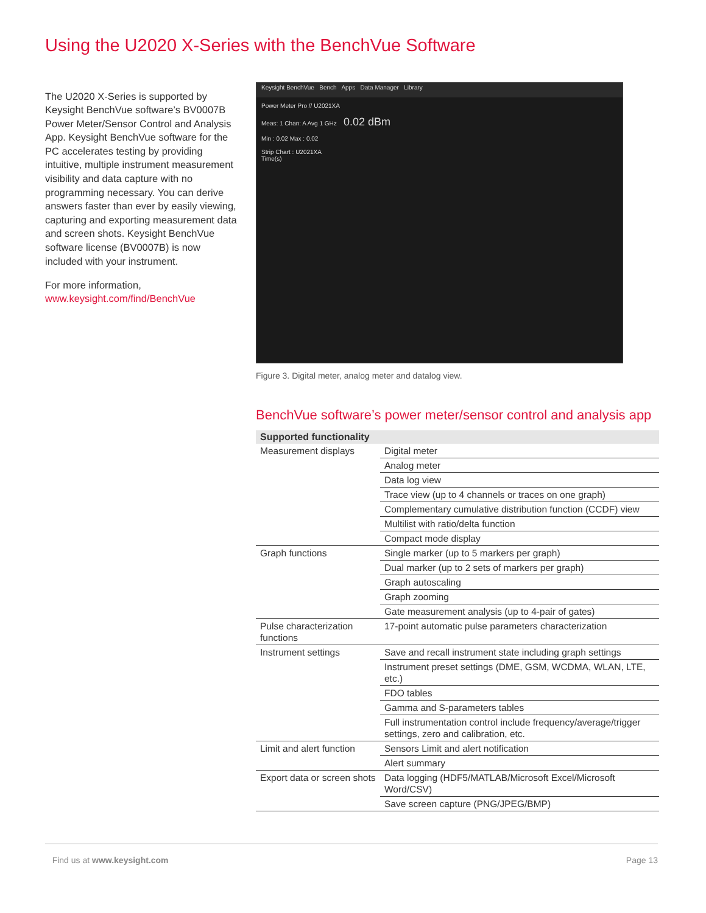Using the U2020 X-Series with the BenchVue Software
The U2020 X-Series is supported by Keysight BenchVue software’s BV0007B Power Meter/Sensor Control and Analysis App. Keysight BenchVue software for the PC accelerates testing by providing intuitive, multiple instrument measurement visibility and data capture with no programming necessary. You can derive answers faster than ever by easily viewing, capturing and exporting measurement data and screen shots. Keysight BenchVue software license (BV0007B) is now included with your instrument.
For more information,
www.keysight.com/find/BenchVue
Keysight BenchVue Bench Apps Data Manager Library
Power Meter Pro // U2021XA
Meas: 1 Chan: A Avg 1 GHz 0.02 dBm
Min : 0.02 Max : 0.02
Strip Chart : U2021XA
Time(s)
Figure 3. Digital meter, analog meter and datalog view.
BenchVue software’s power meter/sensor control and analysis app
| Supported functionality | |
| --- | --- |
| Measurement displays | Digital meter |
| | Analog meter |
| | Data log view |
| | Trace view (up to 4 channels or traces on one graph) |
| | Complementary cumulative distribution function (CCDF) view |
| | Multilist with ratio/delta function |
| | Compact mode display |
| Graph functions | Single marker (up to 5 markers per graph) |
| | Dual marker (up to 2 sets of markers per graph) |
| | Graph autoscaling |
| | Graph zooming |
| | Gate measurement analysis (up to 4-pair of gates) |
| Pulse characterization functions | 17-point automatic pulse parameters characterization |
| Instrument settings | Save and recall instrument state including graph settings |
| | Instrument preset settings (DME, GSM, WCDMA, WLAN, LTE, etc.) |
| | FDO tables |
| | Gamma and S-parameters tables |
| | Full instrumentation control include frequency/average/trigger settings, zero and calibration, etc. |
| Limit and alert function | Sensors Limit and alert notification |
| | Alert summary |
| Export data or screen shots | Data logging (HDF5/MATLAB/Microsoft Excel/Microsoft Word/CSV) |
| | Save screen capture (PNG/JPEG/BMP) |
Find us at www.keysight.com Page 13